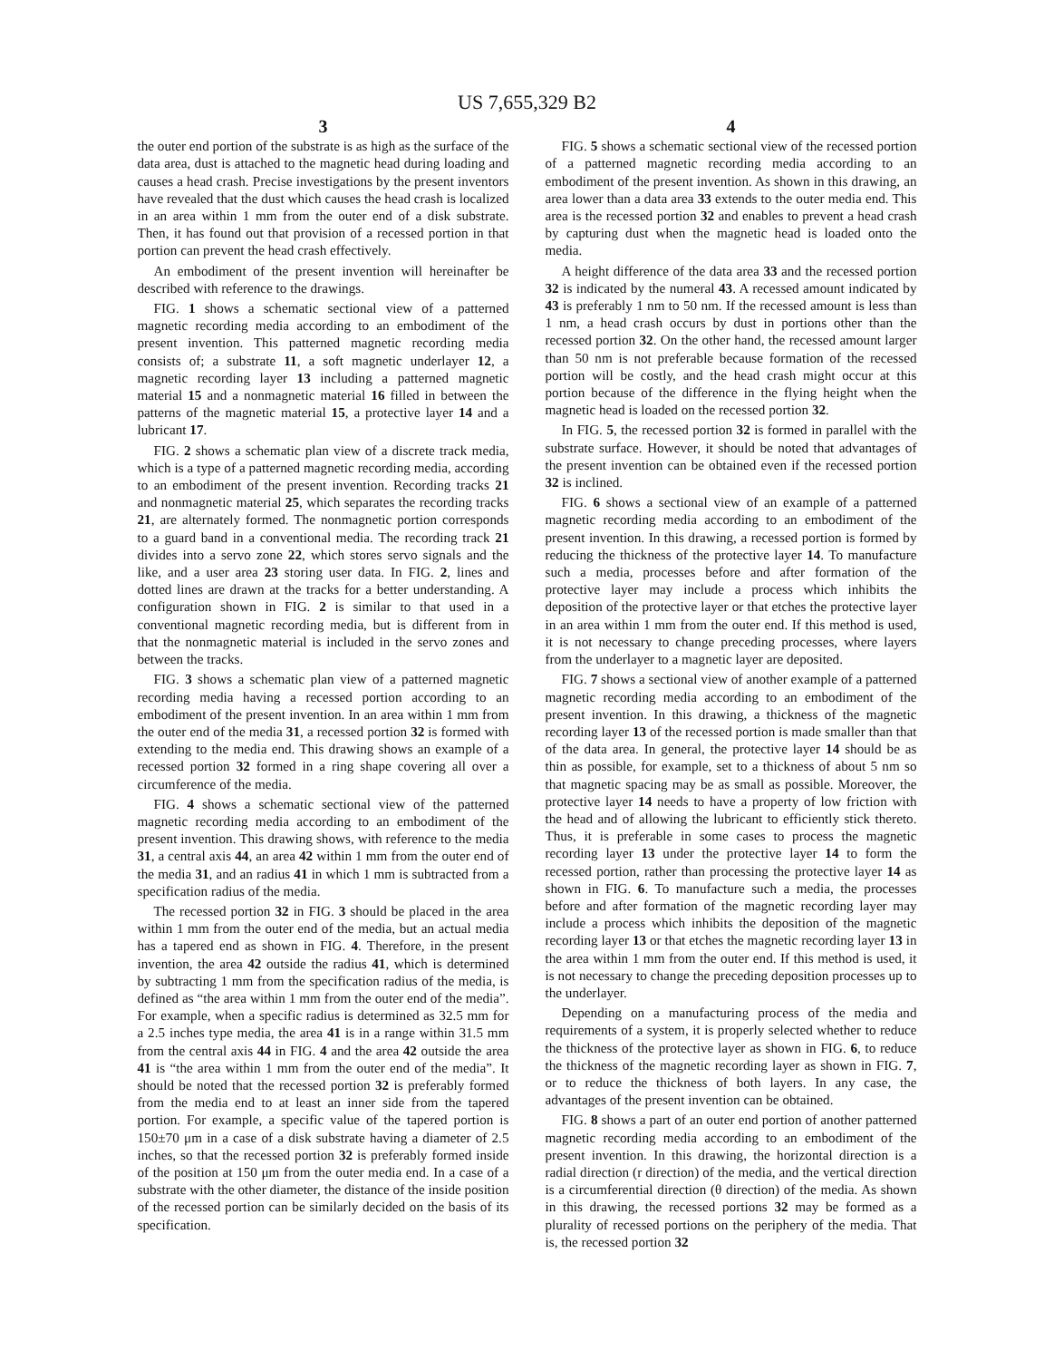US 7,655,329 B2
3
the outer end portion of the substrate is as high as the surface of the data area, dust is attached to the magnetic head during loading and causes a head crash. Precise investigations by the present inventors have revealed that the dust which causes the head crash is localized in an area within 1 mm from the outer end of a disk substrate. Then, it has found out that provision of a recessed portion in that portion can prevent the head crash effectively.
An embodiment of the present invention will hereinafter be described with reference to the drawings.
FIG. 1 shows a schematic sectional view of a patterned magnetic recording media according to an embodiment of the present invention. This patterned magnetic recording media consists of; a substrate 11, a soft magnetic underlayer 12, a magnetic recording layer 13 including a patterned magnetic material 15 and a nonmagnetic material 16 filled in between the patterns of the magnetic material 15, a protective layer 14 and a lubricant 17.
FIG. 2 shows a schematic plan view of a discrete track media, which is a type of a patterned magnetic recording media, according to an embodiment of the present invention. Recording tracks 21 and nonmagnetic material 25, which separates the recording tracks 21, are alternately formed. The nonmagnetic portion corresponds to a guard band in a conventional media. The recording track 21 divides into a servo zone 22, which stores servo signals and the like, and a user area 23 storing user data. In FIG. 2, lines and dotted lines are drawn at the tracks for a better understanding. A configuration shown in FIG. 2 is similar to that used in a conventional magnetic recording media, but is different from in that the nonmagnetic material is included in the servo zones and between the tracks.
FIG. 3 shows a schematic plan view of a patterned magnetic recording media having a recessed portion according to an embodiment of the present invention. In an area within 1 mm from the outer end of the media 31, a recessed portion 32 is formed with extending to the media end. This drawing shows an example of a recessed portion 32 formed in a ring shape covering all over a circumference of the media.
FIG. 4 shows a schematic sectional view of the patterned magnetic recording media according to an embodiment of the present invention. This drawing shows, with reference to the media 31, a central axis 44, an area 42 within 1 mm from the outer end of the media 31, and an radius 41 in which 1 mm is subtracted from a specification radius of the media.
The recessed portion 32 in FIG. 3 should be placed in the area within 1 mm from the outer end of the media, but an actual media has a tapered end as shown in FIG. 4. Therefore, in the present invention, the area 42 outside the radius 41, which is determined by subtracting 1 mm from the specification radius of the media, is defined as “the area within 1 mm from the outer end of the media”. For example, when a specific radius is determined as 32.5 mm for a 2.5 inches type media, the area 41 is in a range within 31.5 mm from the central axis 44 in FIG. 4 and the area 42 outside the area 41 is “the area within 1 mm from the outer end of the media”. It should be noted that the recessed portion 32 is preferably formed from the media end to at least an inner side from the tapered portion. For example, a specific value of the tapered portion is 150±70 μm in a case of a disk substrate having a diameter of 2.5 inches, so that the recessed portion 32 is preferably formed inside of the position at 150 μm from the outer media end. In a case of a substrate with the other diameter, the distance of the inside position of the recessed portion can be similarly decided on the basis of its specification.
4
FIG. 5 shows a schematic sectional view of the recessed portion of a patterned magnetic recording media according to an embodiment of the present invention. As shown in this drawing, an area lower than a data area 33 extends to the outer media end. This area is the recessed portion 32 and enables to prevent a head crash by capturing dust when the magnetic head is loaded onto the media.
A height difference of the data area 33 and the recessed portion 32 is indicated by the numeral 43. A recessed amount indicated by 43 is preferably 1 nm to 50 nm. If the recessed amount is less than 1 nm, a head crash occurs by dust in portions other than the recessed portion 32. On the other hand, the recessed amount larger than 50 nm is not preferable because formation of the recessed portion will be costly, and the head crash might occur at this portion because of the difference in the flying height when the magnetic head is loaded on the recessed portion 32.
In FIG. 5, the recessed portion 32 is formed in parallel with the substrate surface. However, it should be noted that advantages of the present invention can be obtained even if the recessed portion 32 is inclined.
FIG. 6 shows a sectional view of an example of a patterned magnetic recording media according to an embodiment of the present invention. In this drawing, a recessed portion is formed by reducing the thickness of the protective layer 14. To manufacture such a media, processes before and after formation of the protective layer may include a process which inhibits the deposition of the protective layer or that etches the protective layer in an area within 1 mm from the outer end. If this method is used, it is not necessary to change preceding processes, where layers from the underlayer to a magnetic layer are deposited.
FIG. 7 shows a sectional view of another example of a patterned magnetic recording media according to an embodiment of the present invention. In this drawing, a thickness of the magnetic recording layer 13 of the recessed portion is made smaller than that of the data area. In general, the protective layer 14 should be as thin as possible, for example, set to a thickness of about 5 nm so that magnetic spacing may be as small as possible. Moreover, the protective layer 14 needs to have a property of low friction with the head and of allowing the lubricant to efficiently stick thereto. Thus, it is preferable in some cases to process the magnetic recording layer 13 under the protective layer 14 to form the recessed portion, rather than processing the protective layer 14 as shown in FIG. 6. To manufacture such a media, the processes before and after formation of the magnetic recording layer may include a process which inhibits the deposition of the magnetic recording layer 13 or that etches the magnetic recording layer 13 in the area within 1 mm from the outer end. If this method is used, it is not necessary to change the preceding deposition processes up to the underlayer.
Depending on a manufacturing process of the media and requirements of a system, it is properly selected whether to reduce the thickness of the protective layer as shown in FIG. 6, to reduce the thickness of the magnetic recording layer as shown in FIG. 7, or to reduce the thickness of both layers. In any case, the advantages of the present invention can be obtained.
FIG. 8 shows a part of an outer end portion of another patterned magnetic recording media according to an embodiment of the present invention. In this drawing, the horizontal direction is a radial direction (r direction) of the media, and the vertical direction is a circumferential direction (θ direction) of the media. As shown in this drawing, the recessed portions 32 may be formed as a plurality of recessed portions on the periphery of the media. That is, the recessed portion 32